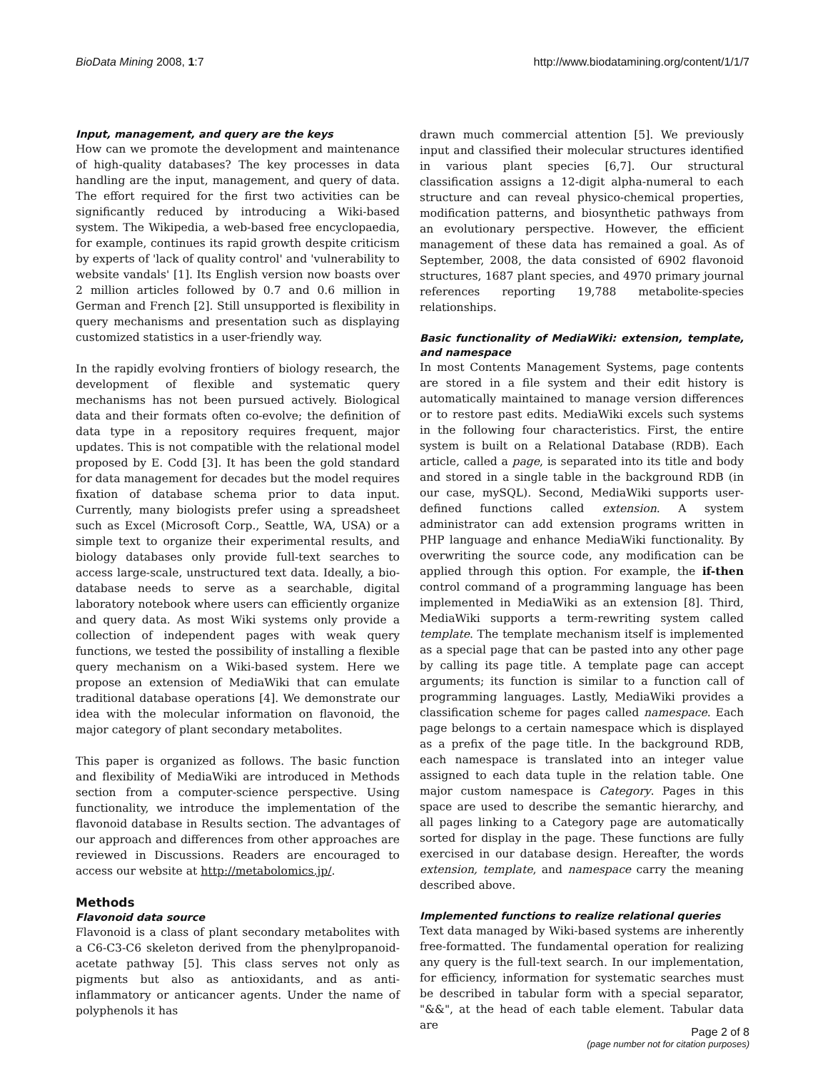BioData Mining 2008, 1:7 http://www.biodatamining.org/content/1/1/7
Input, management, and query are the keys
How can we promote the development and maintenance of high-quality databases? The key processes in data handling are the input, management, and query of data. The effort required for the first two activities can be significantly reduced by introducing a Wiki-based system. The Wikipedia, a web-based free encyclopaedia, for example, continues its rapid growth despite criticism by experts of 'lack of quality control' and 'vulnerability to website vandals' [1]. Its English version now boasts over 2 million articles followed by 0.7 and 0.6 million in German and French [2]. Still unsupported is flexibility in query mechanisms and presentation such as displaying customized statistics in a user-friendly way.
In the rapidly evolving frontiers of biology research, the development of flexible and systematic query mechanisms has not been pursued actively. Biological data and their formats often co-evolve; the definition of data type in a repository requires frequent, major updates. This is not compatible with the relational model proposed by E. Codd [3]. It has been the gold standard for data management for decades but the model requires fixation of database schema prior to data input. Currently, many biologists prefer using a spreadsheet such as Excel (Microsoft Corp., Seattle, WA, USA) or a simple text to organize their experimental results, and biology databases only provide full-text searches to access large-scale, unstructured text data. Ideally, a bio-database needs to serve as a searchable, digital laboratory notebook where users can efficiently organize and query data. As most Wiki systems only provide a collection of independent pages with weak query functions, we tested the possibility of installing a flexible query mechanism on a Wiki-based system. Here we propose an extension of MediaWiki that can emulate traditional database operations [4]. We demonstrate our idea with the molecular information on flavonoid, the major category of plant secondary metabolites.
This paper is organized as follows. The basic function and flexibility of MediaWiki are introduced in Methods section from a computer-science perspective. Using functionality, we introduce the implementation of the flavonoid database in Results section. The advantages of our approach and differences from other approaches are reviewed in Discussions. Readers are encouraged to access our website at http://metabolomics.jp/.
Methods
Flavonoid data source
Flavonoid is a class of plant secondary metabolites with a C6-C3-C6 skeleton derived from the phenylpropanoid-acetate pathway [5]. This class serves not only as pigments but also as antioxidants, and as anti-inflammatory or anticancer agents. Under the name of polyphenols it has
drawn much commercial attention [5]. We previously input and classified their molecular structures identified in various plant species [6,7]. Our structural classification assigns a 12-digit alpha-numeral to each structure and can reveal physico-chemical properties, modification patterns, and biosynthetic pathways from an evolutionary perspective. However, the efficient management of these data has remained a goal. As of September, 2008, the data consisted of 6902 flavonoid structures, 1687 plant species, and 4970 primary journal references reporting 19,788 metabolite-species relationships.
Basic functionality of MediaWiki: extension, template, and namespace
In most Contents Management Systems, page contents are stored in a file system and their edit history is automatically maintained to manage version differences or to restore past edits. MediaWiki excels such systems in the following four characteristics. First, the entire system is built on a Relational Database (RDB). Each article, called a page, is separated into its title and body and stored in a single table in the background RDB (in our case, mySQL). Second, MediaWiki supports user-defined functions called extension. A system administrator can add extension programs written in PHP language and enhance MediaWiki functionality. By overwriting the source code, any modification can be applied through this option. For example, the if-then control command of a programming language has been implemented in MediaWiki as an extension [8]. Third, MediaWiki supports a term-rewriting system called template. The template mechanism itself is implemented as a special page that can be pasted into any other page by calling its page title. A template page can accept arguments; its function is similar to a function call of programming languages. Lastly, MediaWiki provides a classification scheme for pages called namespace. Each page belongs to a certain namespace which is displayed as a prefix of the page title. In the background RDB, each namespace is translated into an integer value assigned to each data tuple in the relation table. One major custom namespace is Category. Pages in this space are used to describe the semantic hierarchy, and all pages linking to a Category page are automatically sorted for display in the page. These functions are fully exercised in our database design. Hereafter, the words extension, template, and namespace carry the meaning described above.
Implemented functions to realize relational queries
Text data managed by Wiki-based systems are inherently free-formatted. The fundamental operation for realizing any query is the full-text search. In our implementation, for efficiency, information for systematic searches must be described in tabular form with a special separator, "&&", at the head of each table element. Tabular data are
Page 2 of 8
(page number not for citation purposes)